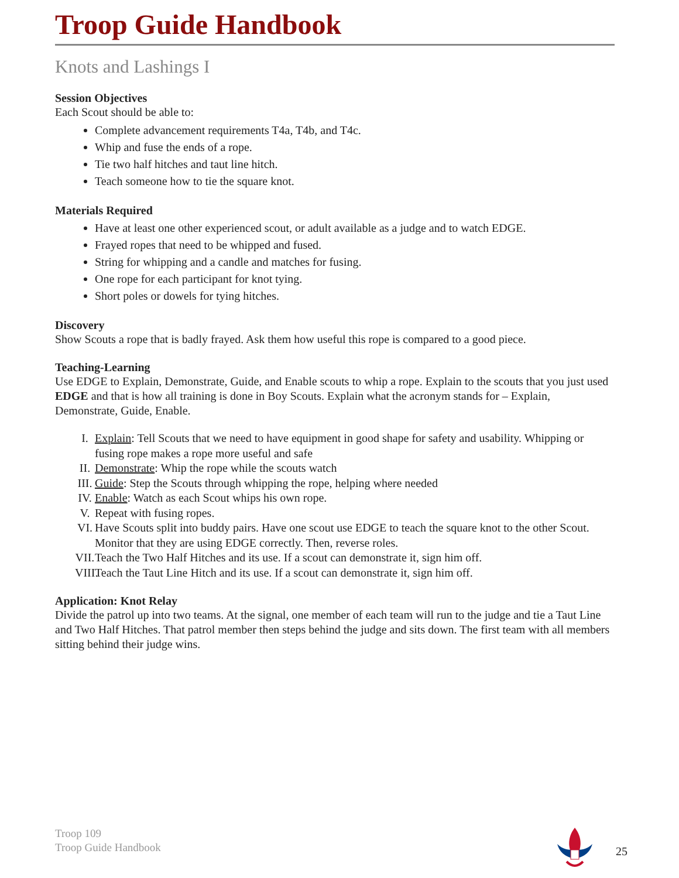Troop Guide Handbook
Knots and Lashings I
Session Objectives
Each Scout should be able to:
Complete advancement requirements T4a, T4b, and T4c.
Whip and fuse the ends of a rope.
Tie two half hitches and taut line hitch.
Teach someone how to tie the square knot.
Materials Required
Have at least one other experienced scout, or adult available as a judge and to watch EDGE.
Frayed ropes that need to be whipped and fused.
String for whipping and a candle and matches for fusing.
One rope for each participant for knot tying.
Short poles or dowels for tying hitches.
Discovery
Show Scouts a rope that is badly frayed. Ask them how useful this rope is compared to a good piece.
Teaching-Learning
Use EDGE to Explain, Demonstrate, Guide, and Enable scouts to whip a rope. Explain to the scouts that you just used EDGE and that is how all training is done in Boy Scouts. Explain what the acronym stands for – Explain, Demonstrate, Guide, Enable.
I. Explain: Tell Scouts that we need to have equipment in good shape for safety and usability. Whipping or fusing rope makes a rope more useful and safe
II. Demonstrate: Whip the rope while the scouts watch
III. Guide: Step the Scouts through whipping the rope, helping where needed
IV. Enable: Watch as each Scout whips his own rope.
V. Repeat with fusing ropes.
VI. Have Scouts split into buddy pairs. Have one scout use EDGE to teach the square knot to the other Scout. Monitor that they are using EDGE correctly. Then, reverse roles.
VII. Teach the Two Half Hitches and its use. If a scout can demonstrate it, sign him off.
VIII. Teach the Taut Line Hitch and its use. If a scout can demonstrate it, sign him off.
Application: Knot Relay
Divide the patrol up into two teams. At the signal, one member of each team will run to the judge and tie a Taut Line and Two Half Hitches. That patrol member then steps behind the judge and sits down. The first team with all members sitting behind their judge wins.
Troop 109
Troop Guide Handbook
25